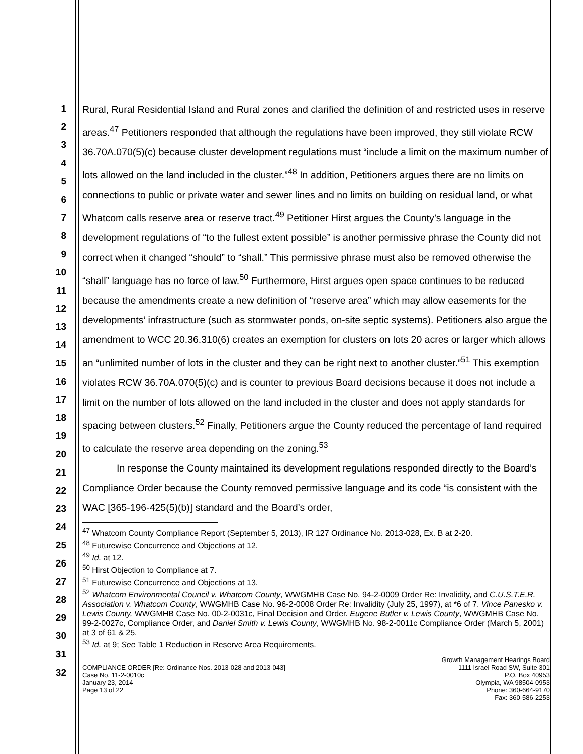1
2
3
4
5
6
7
8
9
10
11
12
13
14
15
16
17
18
19
20
21
22
23
24
25
26
27
28
29
30
31
32
Rural, Rural Residential Island and Rural zones and clarified the definition of and restricted uses in reserve areas.<sup>47</sup> Petitioners responded that although the regulations have been improved, they still violate RCW 36.70A.070(5)(c) because cluster development regulations must “include a limit on the maximum number of lots allowed on the land included in the cluster.”<sup>48</sup> In addition, Petitioners argues there are no limits on connections to public or private water and sewer lines and no limits on building on residual land, or what Whatcom calls reserve area or reserve tract.<sup>49</sup> Petitioner Hirst argues the County’s language in the development regulations of “to the fullest extent possible” is another permissive phrase the County did not correct when it changed “should” to “shall.” This permissive phrase must also be removed otherwise the “shall” language has no force of law.<sup>50</sup> Furthermore, Hirst argues open space continues to be reduced because the amendments create a new definition of “reserve area” which may allow easements for the developments’ infrastructure (such as stormwater ponds, on-site septic systems). Petitioners also argue the amendment to WCC 20.36.310(6) creates an exemption for clusters on lots 20 acres or larger which allows an “unlimited number of lots in the cluster and they can be right next to another cluster.”<sup>51</sup> This exemption violates RCW 36.70A.070(5)(c) and is counter to previous Board decisions because it does not include a limit on the number of lots allowed on the land included in the cluster and does not apply standards for spacing between clusters.<sup>52</sup> Finally, Petitioners argue the County reduced the percentage of land required to calculate the reserve area depending on the zoning.<sup>53</sup>
In response the County maintained its development regulations responded directly to the Board’s Compliance Order because the County removed permissive language and its code “is consistent with the WAC [365-196-425(5)(b)] standard and the Board’s order,
<sup>47</sup> Whatcom County Compliance Report (September 5, 2013), IR 127 Ordinance No. 2013-028, Ex. B at 2-20.
<sup>48</sup> Futurewise Concurrence and Objections at 12.
<sup>49</sup> Id. at 12.
<sup>50</sup> Hirst Objection to Compliance at 7.
<sup>51</sup> Futurewise Concurrence and Objections at 13.
<sup>52</sup> Whatcom Environmental Council v. Whatcom County, WWGMHB Case No. 94-2-0009 Order Re: Invalidity, and C.U.S.T.E.R. Association v. Whatcom County, WWGMHB Case No. 96-2-0008 Order Re: Invalidity (July 25, 1997), at *6 of 7. Vince Panesko v. Lewis County, WWGMHB Case No. 00-2-0031c, Final Decision and Order. Eugene Butler v. Lewis County, WWGMHB Case No. 99-2-0027c, Compliance Order, and Daniel Smith v. Lewis County, WWGMHB No. 98-2-0011c Compliance Order (March 5, 2001) at 3 of 61 & 25.
<sup>53</sup> Id. at 9; See Table 1 Reduction in Reserve Area Requirements.
COMPLIANCE ORDER [Re: Ordinance Nos. 2013-028 and 2013-043]
Case No. 11-2-0010c
January 23, 2014
Page 13 of 22
Growth Management Hearings Board
1111 Israel Road SW, Suite 301
P.O. Box 40953
Olympia, WA 98504-0953
Phone: 360-664-9170
Fax: 360-586-2253